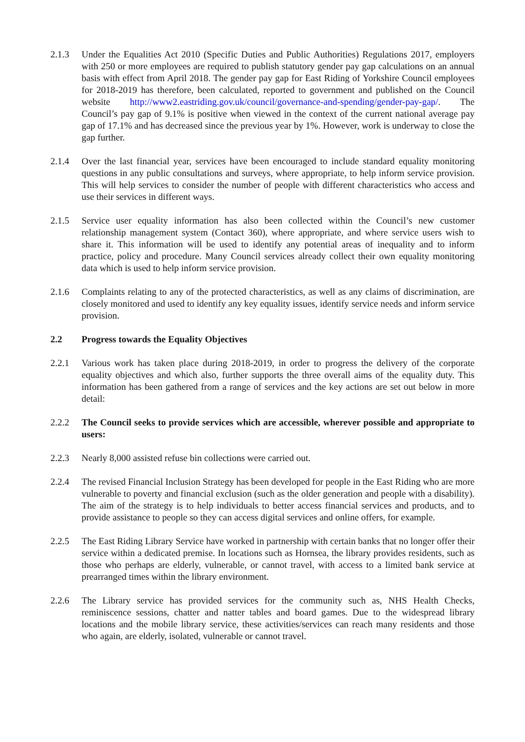2.1.3 Under the Equalities Act 2010 (Specific Duties and Public Authorities) Regulations 2017, employers with 250 or more employees are required to publish statutory gender pay gap calculations on an annual basis with effect from April 2018. The gender pay gap for East Riding of Yorkshire Council employees for 2018-2019 has therefore, been calculated, reported to government and published on the Council website http://www2.eastriding.gov.uk/council/governance-and-spending/gender-pay-gap/. The Council’s pay gap of 9.1% is positive when viewed in the context of the current national average pay gap of 17.1% and has decreased since the previous year by 1%. However, work is underway to close the gap further.
2.1.4 Over the last financial year, services have been encouraged to include standard equality monitoring questions in any public consultations and surveys, where appropriate, to help inform service provision. This will help services to consider the number of people with different characteristics who access and use their services in different ways.
2.1.5 Service user equality information has also been collected within the Council’s new customer relationship management system (Contact 360), where appropriate, and where service users wish to share it. This information will be used to identify any potential areas of inequality and to inform practice, policy and procedure. Many Council services already collect their own equality monitoring data which is used to help inform service provision.
2.1.6 Complaints relating to any of the protected characteristics, as well as any claims of discrimination, are closely monitored and used to identify any key equality issues, identify service needs and inform service provision.
2.2 Progress towards the Equality Objectives
2.2.1 Various work has taken place during 2018-2019, in order to progress the delivery of the corporate equality objectives and which also, further supports the three overall aims of the equality duty. This information has been gathered from a range of services and the key actions are set out below in more detail:
2.2.2 The Council seeks to provide services which are accessible, wherever possible and appropriate to users:
2.2.3 Nearly 8,000 assisted refuse bin collections were carried out.
2.2.4 The revised Financial Inclusion Strategy has been developed for people in the East Riding who are more vulnerable to poverty and financial exclusion (such as the older generation and people with a disability). The aim of the strategy is to help individuals to better access financial services and products, and to provide assistance to people so they can access digital services and online offers, for example.
2.2.5 The East Riding Library Service have worked in partnership with certain banks that no longer offer their service within a dedicated premise. In locations such as Hornsea, the library provides residents, such as those who perhaps are elderly, vulnerable, or cannot travel, with access to a limited bank service at prearranged times within the library environment.
2.2.6 The Library service has provided services for the community such as, NHS Health Checks, reminiscence sessions, chatter and natter tables and board games. Due to the widespread library locations and the mobile library service, these activities/services can reach many residents and those who again, are elderly, isolated, vulnerable or cannot travel.